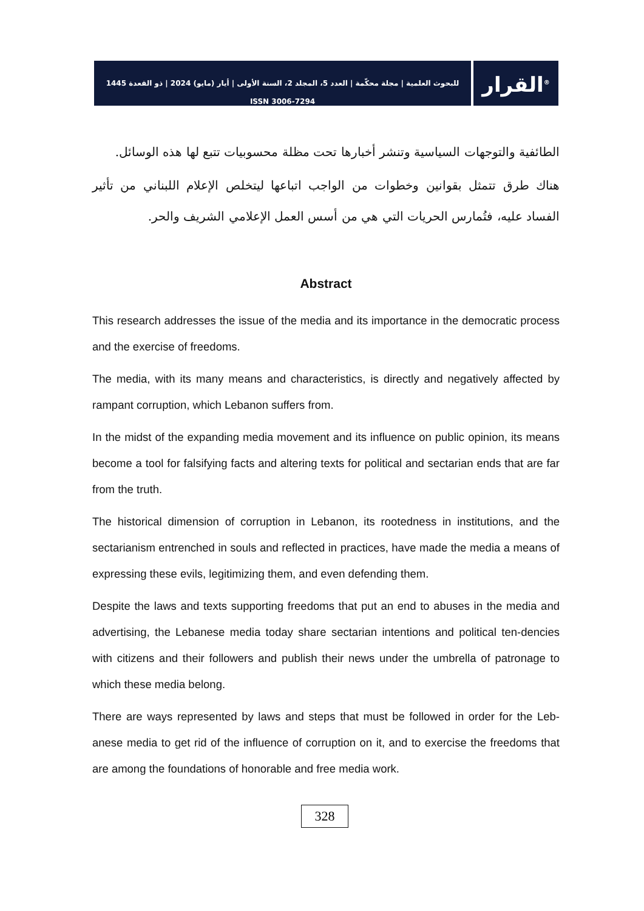للبحوث العلمية | مجلة محكّمة | العدد 5، المجلد 2، السنة الأولى | أيار (مايو) 2024 | ذو القعدة 1445
ISSN 3006-7294
القرار<sup>®</sup>
الطائفية والتوجهات السياسية وتنشر أخبارها تحت مظلة محسوبيات تتبع لها هذه الوسائل.
هناك طرق تتمثل بقوانين وخطوات من الواجب اتباعها ليتخلص الإعلام اللبناني من تأثير الفساد عليه، فتُمارس الحريات التي هي من أسس العمل الإعلامي الشريف والحر.
Abstract
This research addresses the issue of the media and its importance in the democratic process and the exercise of freedoms.
The media, with its many means and characteristics, is directly and negatively affected by rampant corruption, which Lebanon suffers from.
In the midst of the expanding media movement and its influence on public opinion, its means become a tool for falsifying facts and altering texts for political and sectarian ends that are far from the truth.
The historical dimension of corruption in Lebanon, its rootedness in institutions, and the sectarianism entrenched in souls and reflected in practices, have made the media a means of expressing these evils, legitimizing them, and even defending them.
Despite the laws and texts supporting freedoms that put an end to abuses in the media and advertising, the Lebanese media today share sectarian intentions and political ten-dencies with citizens and their followers and publish their news under the umbrella of patronage to which these media belong.
There are ways represented by laws and steps that must be followed in order for the Leb-anese media to get rid of the influence of corruption on it, and to exercise the freedoms that are among the foundations of honorable and free media work.
328